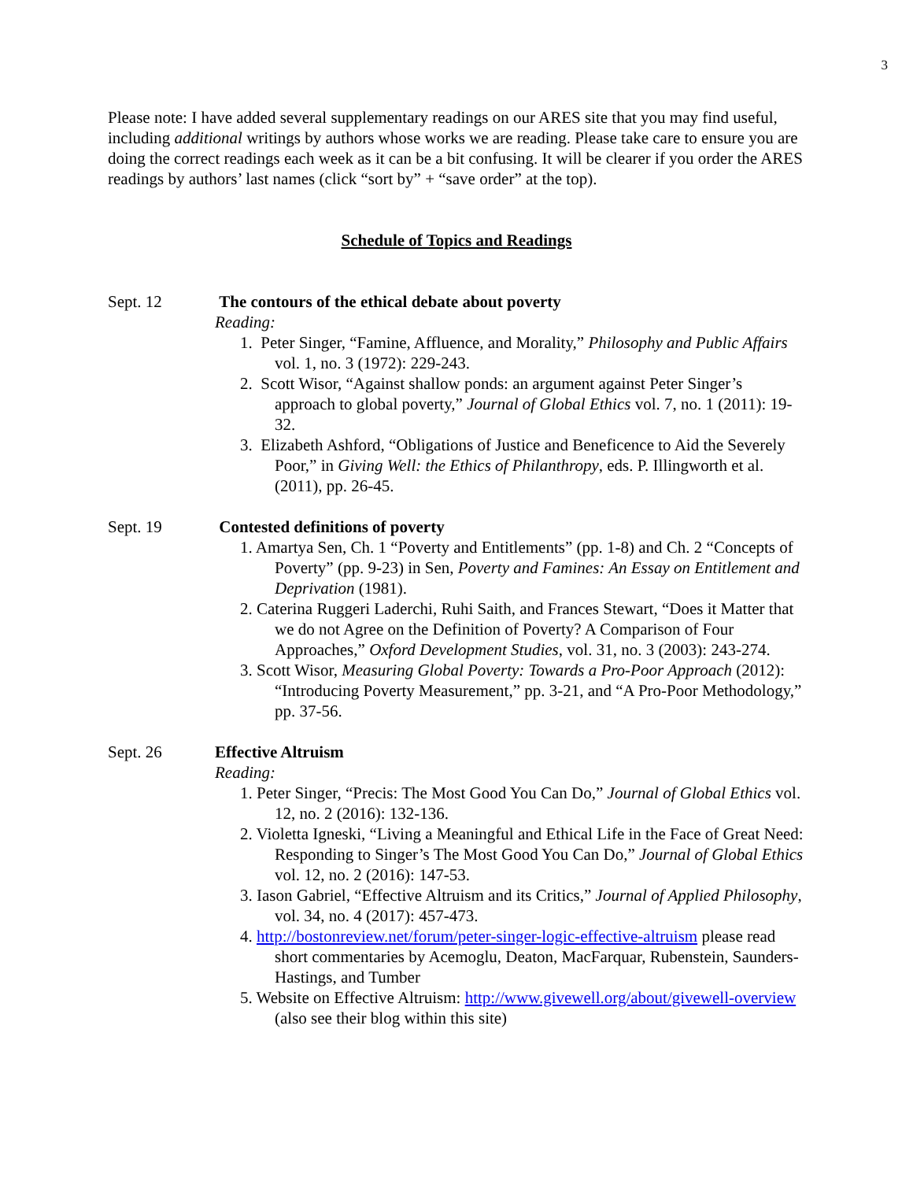3
Please note: I have added several supplementary readings on our ARES site that you may find useful, including additional writings by authors whose works we are reading. Please take care to ensure you are doing the correct readings each week as it can be a bit confusing. It will be clearer if you order the ARES readings by authors’ last names (click “sort by” + “save order” at the top).
Schedule of Topics and Readings
Sept. 12 The contours of the ethical debate about poverty
Reading:
1. Peter Singer, “Famine, Affluence, and Morality,” Philosophy and Public Affairs vol. 1, no. 3 (1972): 229-243.
2. Scott Wisor, “Against shallow ponds: an argument against Peter Singer’s approach to global poverty,” Journal of Global Ethics vol. 7, no. 1 (2011): 19-32.
3. Elizabeth Ashford, “Obligations of Justice and Beneficence to Aid the Severely Poor,” in Giving Well: the Ethics of Philanthropy, eds. P. Illingworth et al. (2011), pp. 26-45.
Sept. 19 Contested definitions of poverty
1. Amartya Sen, Ch. 1 “Poverty and Entitlements” (pp. 1-8) and Ch. 2 “Concepts of Poverty” (pp. 9-23) in Sen, Poverty and Famines: An Essay on Entitlement and Deprivation (1981).
2. Caterina Ruggeri Laderchi, Ruhi Saith, and Frances Stewart, “Does it Matter that we do not Agree on the Definition of Poverty? A Comparison of Four Approaches,” Oxford Development Studies, vol. 31, no. 3 (2003): 243-274.
3. Scott Wisor, Measuring Global Poverty: Towards a Pro-Poor Approach (2012): “Introducing Poverty Measurement,” pp. 3-21, and “A Pro-Poor Methodology,” pp. 37-56.
Sept. 26 Effective Altruism
Reading:
1. Peter Singer, “Precis: The Most Good You Can Do,” Journal of Global Ethics vol. 12, no. 2 (2016): 132-136.
2. Violetta Igneski, “Living a Meaningful and Ethical Life in the Face of Great Need: Responding to Singer’s The Most Good You Can Do,” Journal of Global Ethics vol. 12, no. 2 (2016): 147-53.
3. Iason Gabriel, “Effective Altruism and its Critics,” Journal of Applied Philosophy, vol. 34, no. 4 (2017): 457-473.
4. http://bostonreview.net/forum/peter-singer-logic-effective-altruism please read short commentaries by Acemoglu, Deaton, MacFarquar, Rubenstein, Saunders-Hastings, and Tumber
5. Website on Effective Altruism: http://www.givewell.org/about/givewell-overview (also see their blog within this site)